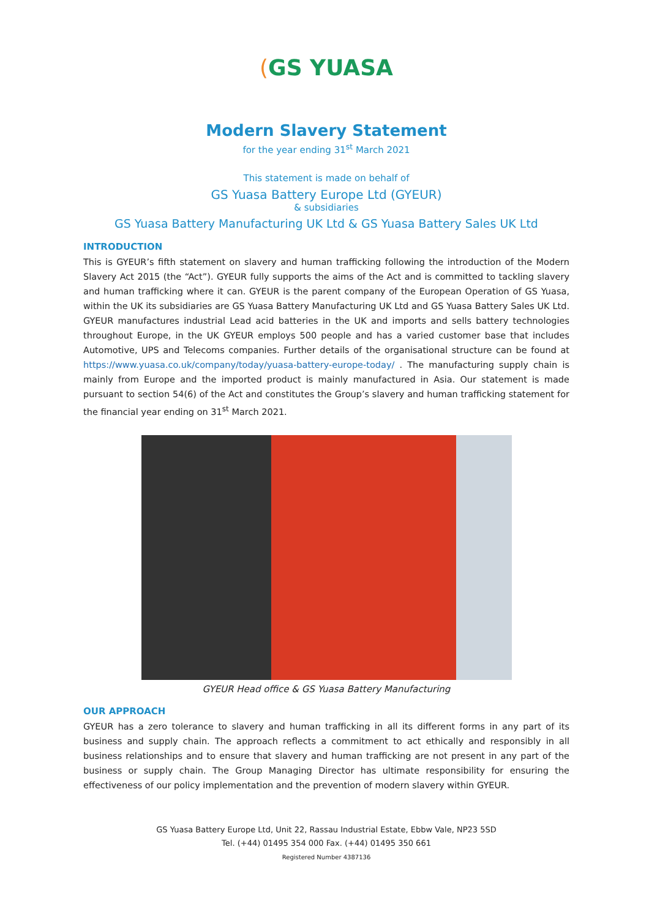(GS YUASA
Modern Slavery Statement
for the year ending 31<sup>st</sup> March 2021
This statement is made on behalf of
GS Yuasa Battery Europe Ltd (GYEUR)
& subsidiaries
GS Yuasa Battery Manufacturing UK Ltd & GS Yuasa Battery Sales UK Ltd
INTRODUCTION
This is GYEUR’s fifth statement on slavery and human trafficking following the introduction of the Modern Slavery Act 2015 (the “Act”). GYEUR fully supports the aims of the Act and is committed to tackling slavery and human trafficking where it can. GYEUR is the parent company of the European Operation of GS Yuasa, within the UK its subsidiaries are GS Yuasa Battery Manufacturing UK Ltd and GS Yuasa Battery Sales UK Ltd. GYEUR manufactures industrial Lead acid batteries in the UK and imports and sells battery technologies throughout Europe, in the UK GYEUR employs 500 people and has a varied customer base that includes Automotive, UPS and Telecoms companies. Further details of the organisational structure can be found at https://www.yuasa.co.uk/company/today/yuasa-battery-europe-today/ . The manufacturing supply chain is mainly from Europe and the imported product is mainly manufactured in Asia. Our statement is made pursuant to section 54(6) of the Act and constitutes the Group’s slavery and human trafficking statement for the financial year ending on 31<sup>st</sup> March 2021.
GYEUR Head office & GS Yuasa Battery Manufacturing
OUR APPROACH
GYEUR has a zero tolerance to slavery and human trafficking in all its different forms in any part of its business and supply chain. The approach reflects a commitment to act ethically and responsibly in all business relationships and to ensure that slavery and human trafficking are not present in any part of the business or supply chain. The Group Managing Director has ultimate responsibility for ensuring the effectiveness of our policy implementation and the prevention of modern slavery within GYEUR.
GS Yuasa Battery Europe Ltd, Unit 22, Rassau Industrial Estate, Ebbw Vale, NP23 5SD
Tel. (+44) 01495 354 000 Fax. (+44) 01495 350 661
Registered Number 4387136